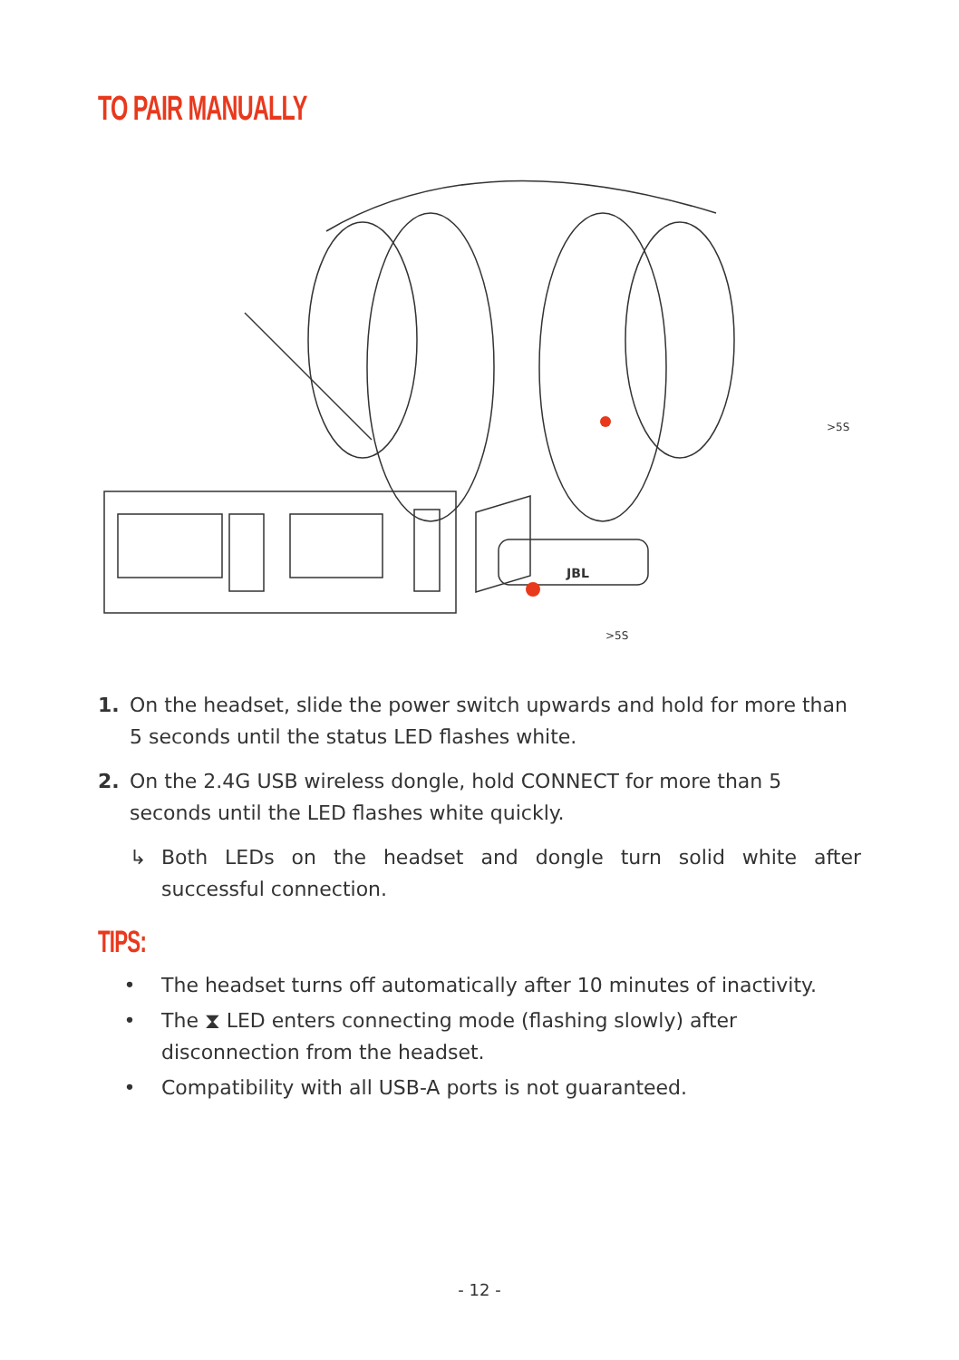TO PAIR MANUALLY
JBL
>5S
>5S
1. On the headset, slide the power switch upwards and hold for more than 5 seconds until the status LED flashes white.
2. On the 2.4G USB wireless dongle, hold CONNECT for more than 5 seconds until the LED flashes white quickly.
↳ Both LEDs on the headset and dongle turn solid white after successful connection.
TIPS:
• The headset turns off automatically after 10 minutes of inactivity.
• The ⧗ LED enters connecting mode (flashing slowly) after disconnection from the headset.
• Compatibility with all USB-A ports is not guaranteed.
- 12 -